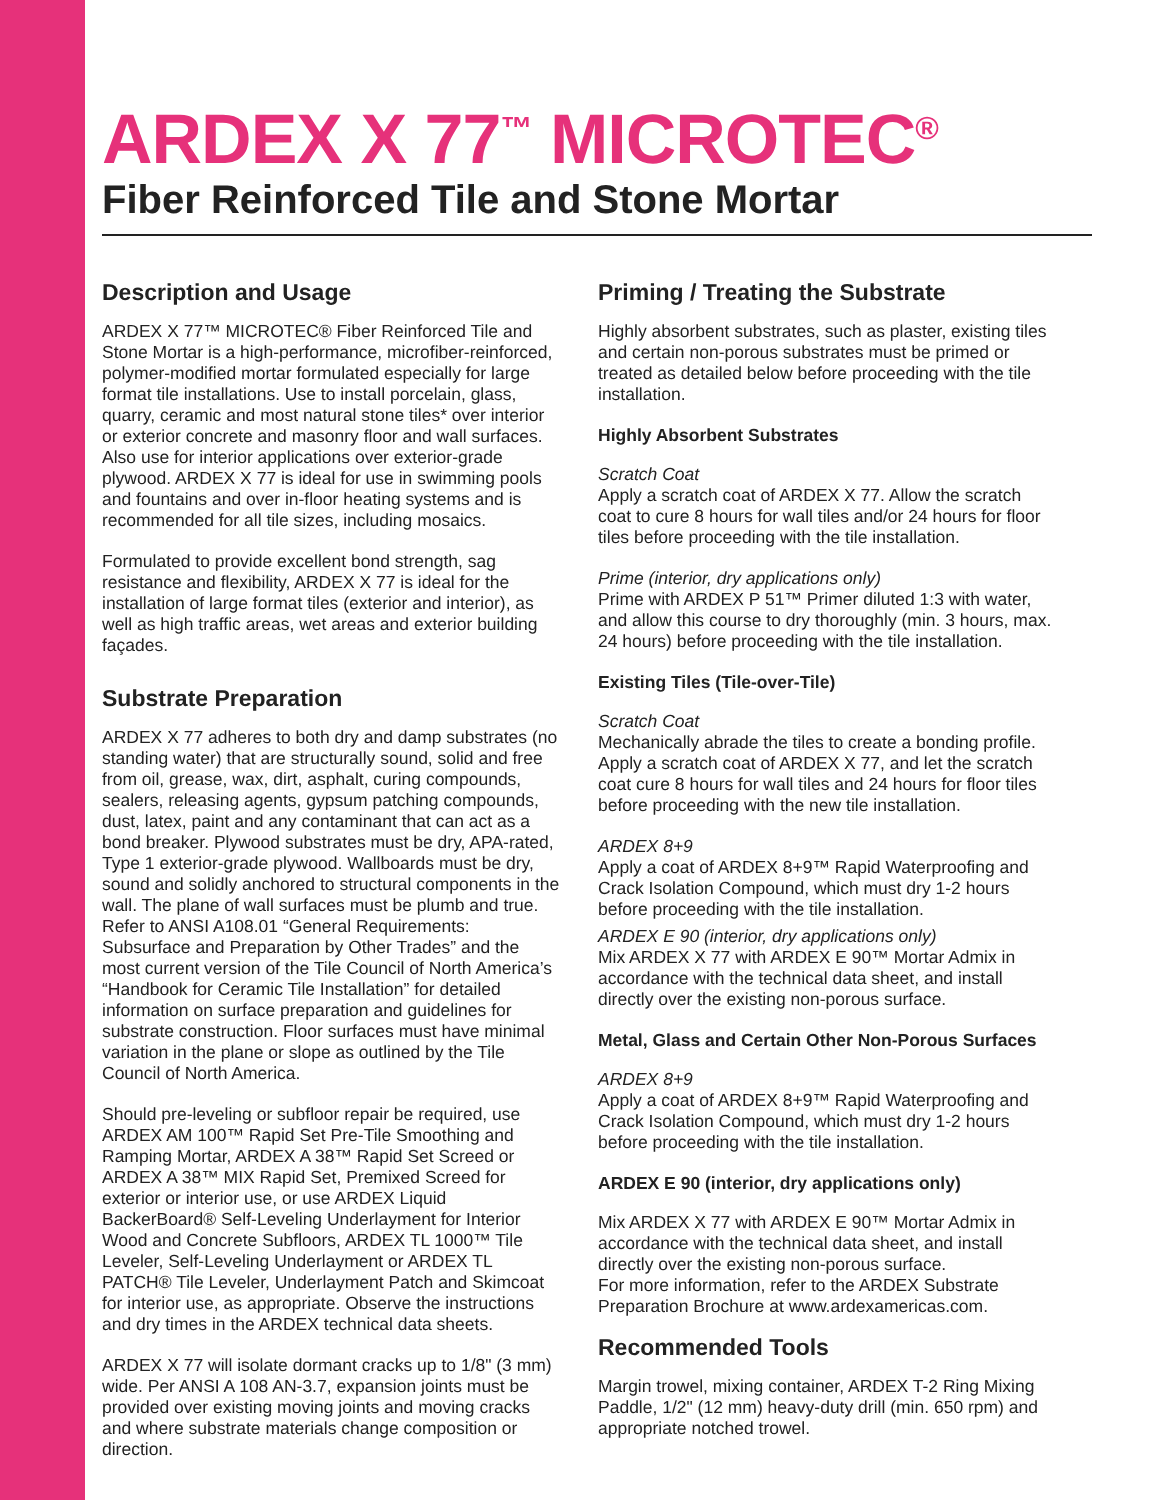ARDEX X 77<sup>™</sup> MICROTEC<sup>®</sup>
Fiber Reinforced Tile and Stone Mortar
Description and Usage
ARDEX X 77™ MICROTEC® Fiber Reinforced Tile and Stone Mortar is a high-performance, microfiber-reinforced, polymer-modified mortar formulated especially for large format tile installations. Use to install porcelain, glass, quarry, ceramic and most natural stone tiles* over interior or exterior concrete and masonry floor and wall surfaces. Also use for interior applications over exterior-grade plywood. ARDEX X 77 is ideal for use in swimming pools and fountains and over in-floor heating systems and is recommended for all tile sizes, including mosaics.
Formulated to provide excellent bond strength, sag resistance and flexibility, ARDEX X 77 is ideal for the installation of large format tiles (exterior and interior), as well as high traffic areas, wet areas and exterior building façades.
Substrate Preparation
ARDEX X 77 adheres to both dry and damp substrates (no standing water) that are structurally sound, solid and free from oil, grease, wax, dirt, asphalt, curing compounds, sealers, releasing agents, gypsum patching compounds, dust, latex, paint and any contaminant that can act as a bond breaker. Plywood substrates must be dry, APA-rated, Type 1 exterior-grade plywood. Wallboards must be dry, sound and solidly anchored to structural components in the wall. The plane of wall surfaces must be plumb and true. Refer to ANSI A108.01 “General Requirements: Subsurface and Preparation by Other Trades” and the most current version of the Tile Council of North America’s “Handbook for Ceramic Tile Installation” for detailed information on surface preparation and guidelines for substrate construction. Floor surfaces must have minimal variation in the plane or slope as outlined by the Tile Council of North America.
Should pre-leveling or subfloor repair be required, use ARDEX AM 100™ Rapid Set Pre-Tile Smoothing and Ramping Mortar, ARDEX A 38™ Rapid Set Screed or ARDEX A 38™ MIX Rapid Set, Premixed Screed for exterior or interior use, or use ARDEX Liquid BackerBoard® Self-Leveling Underlayment for Interior Wood and Concrete Subfloors, ARDEX TL 1000™ Tile Leveler, Self-Leveling Underlayment or ARDEX TL PATCH® Tile Leveler, Underlayment Patch and Skimcoat for interior use, as appropriate. Observe the instructions and dry times in the ARDEX technical data sheets.
ARDEX X 77 will isolate dormant cracks up to 1/8" (3 mm) wide. Per ANSI A 108 AN-3.7, expansion joints must be provided over existing moving joints and moving cracks and where substrate materials change composition or direction.
Priming / Treating the Substrate
Highly absorbent substrates, such as plaster, existing tiles and certain non-porous substrates must be primed or treated as detailed below before proceeding with the tile installation.
Highly Absorbent Substrates
Scratch Coat
Apply a scratch coat of ARDEX X 77. Allow the scratch coat to cure 8 hours for wall tiles and/or 24 hours for floor tiles before proceeding with the tile installation.
Prime (interior, dry applications only)
Prime with ARDEX P 51™ Primer diluted 1:3 with water, and allow this course to dry thoroughly (min. 3 hours, max. 24 hours) before proceeding with the tile installation.
Existing Tiles (Tile-over-Tile)
Scratch Coat
Mechanically abrade the tiles to create a bonding profile. Apply a scratch coat of ARDEX X 77, and let the scratch coat cure 8 hours for wall tiles and 24 hours for floor tiles before proceeding with the new tile installation.
ARDEX 8+9
Apply a coat of ARDEX 8+9™ Rapid Waterproofing and Crack Isolation Compound, which must dry 1-2 hours before proceeding with the tile installation.
ARDEX E 90 (interior, dry applications only)
Mix ARDEX X 77 with ARDEX E 90™ Mortar Admix in accordance with the technical data sheet, and install directly over the existing non-porous surface.
Metal, Glass and Certain Other Non-Porous Surfaces
ARDEX 8+9
Apply a coat of ARDEX 8+9™ Rapid Waterproofing and Crack Isolation Compound, which must dry 1-2 hours before proceeding with the tile installation.
ARDEX E 90 (interior, dry applications only)
Mix ARDEX X 77 with ARDEX E 90™ Mortar Admix in accordance with the technical data sheet, and install directly over the existing non-porous surface.
For more information, refer to the ARDEX Substrate Preparation Brochure at www.ardexamericas.com.
Recommended Tools
Margin trowel, mixing container, ARDEX T-2 Ring Mixing Paddle, 1/2" (12 mm) heavy-duty drill (min. 650 rpm) and appropriate notched trowel.